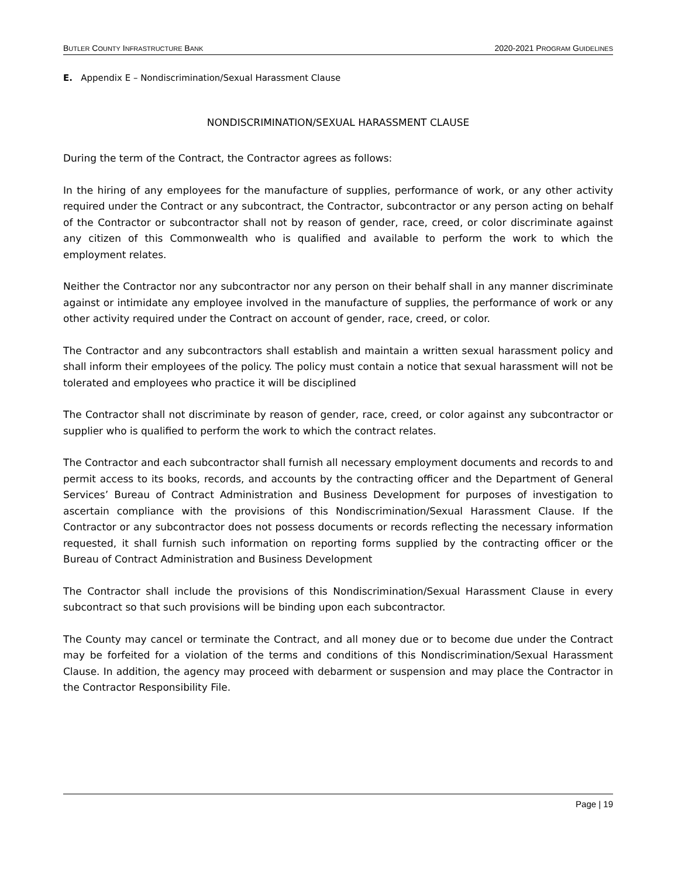BUTLER COUNTY INFRASTRUCTURE BANK 2020-2021 PROGRAM GUIDELINES
E. Appendix E – Nondiscrimination/Sexual Harassment Clause
NONDISCRIMINATION/SEXUAL HARASSMENT CLAUSE
During the term of the Contract, the Contractor agrees as follows:
In the hiring of any employees for the manufacture of supplies, performance of work, or any other activity required under the Contract or any subcontract, the Contractor, subcontractor or any person acting on behalf of the Contractor or subcontractor shall not by reason of gender, race, creed, or color discriminate against any citizen of this Commonwealth who is qualified and available to perform the work to which the employment relates.
Neither the Contractor nor any subcontractor nor any person on their behalf shall in any manner discriminate against or intimidate any employee involved in the manufacture of supplies, the performance of work or any other activity required under the Contract on account of gender, race, creed, or color.
The Contractor and any subcontractors shall establish and maintain a written sexual harassment policy and shall inform their employees of the policy. The policy must contain a notice that sexual harassment will not be tolerated and employees who practice it will be disciplined
The Contractor shall not discriminate by reason of gender, race, creed, or color against any subcontractor or supplier who is qualified to perform the work to which the contract relates.
The Contractor and each subcontractor shall furnish all necessary employment documents and records to and permit access to its books, records, and accounts by the contracting officer and the Department of General Services’ Bureau of Contract Administration and Business Development for purposes of investigation to ascertain compliance with the provisions of this Nondiscrimination/Sexual Harassment Clause. If the Contractor or any subcontractor does not possess documents or records reflecting the necessary information requested, it shall furnish such information on reporting forms supplied by the contracting officer or the Bureau of Contract Administration and Business Development
The Contractor shall include the provisions of this Nondiscrimination/Sexual Harassment Clause in every subcontract so that such provisions will be binding upon each subcontractor.
The County may cancel or terminate the Contract, and all money due or to become due under the Contract may be forfeited for a violation of the terms and conditions of this Nondiscrimination/Sexual Harassment Clause. In addition, the agency may proceed with debarment or suspension and may place the Contractor in the Contractor Responsibility File.
Page | 19